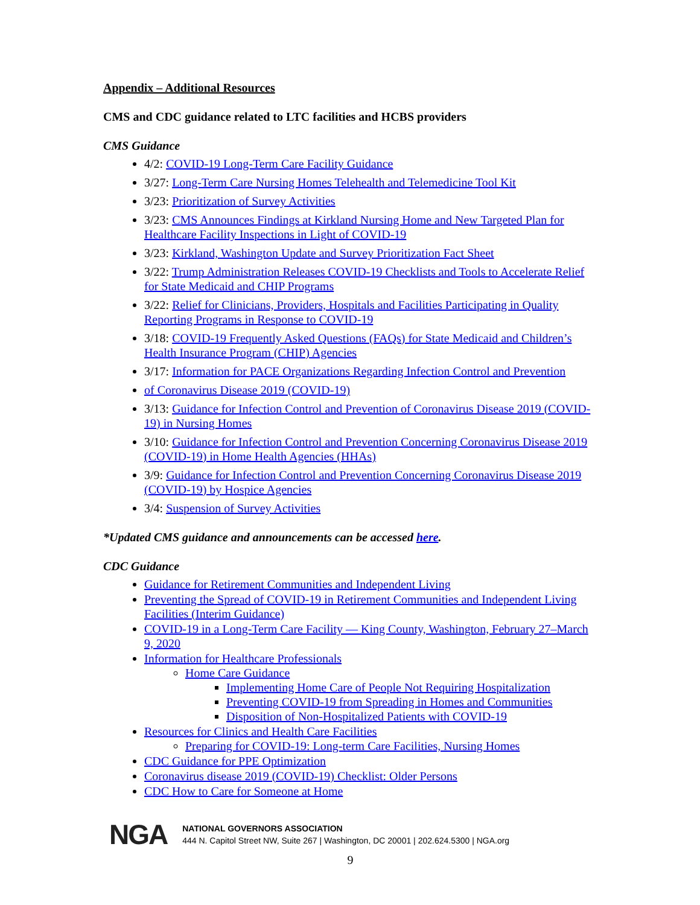Appendix – Additional Resources
CMS and CDC guidance related to LTC facilities and HCBS providers
CMS Guidance
4/2: COVID-19 Long-Term Care Facility Guidance
3/27: Long-Term Care Nursing Homes Telehealth and Telemedicine Tool Kit
3/23: Prioritization of Survey Activities
3/23: CMS Announces Findings at Kirkland Nursing Home and New Targeted Plan for Healthcare Facility Inspections in Light of COVID-19
3/23: Kirkland, Washington Update and Survey Prioritization Fact Sheet
3/22: Trump Administration Releases COVID-19 Checklists and Tools to Accelerate Relief for State Medicaid and CHIP Programs
3/22: Relief for Clinicians, Providers, Hospitals and Facilities Participating in Quality Reporting Programs in Response to COVID-19
3/18: COVID-19 Frequently Asked Questions (FAQs) for State Medicaid and Children’s Health Insurance Program (CHIP) Agencies
3/17: Information for PACE Organizations Regarding Infection Control and Prevention
of Coronavirus Disease 2019 (COVID-19)
3/13: Guidance for Infection Control and Prevention of Coronavirus Disease 2019 (COVID-19) in Nursing Homes
3/10: Guidance for Infection Control and Prevention Concerning Coronavirus Disease 2019 (COVID-19) in Home Health Agencies (HHAs)
3/9: Guidance for Infection Control and Prevention Concerning Coronavirus Disease 2019 (COVID-19) by Hospice Agencies
3/4: Suspension of Survey Activities
*Updated CMS guidance and announcements can be accessed here.
CDC Guidance
Guidance for Retirement Communities and Independent Living
Preventing the Spread of COVID-19 in Retirement Communities and Independent Living Facilities (Interim Guidance)
COVID-19 in a Long-Term Care Facility — King County, Washington, February 27–March 9, 2020
Information for Healthcare Professionals
Home Care Guidance
Implementing Home Care of People Not Requiring Hospitalization
Preventing COVID-19 from Spreading in Homes and Communities
Disposition of Non-Hospitalized Patients with COVID-19
Resources for Clinics and Health Care Facilities
Preparing for COVID-19: Long-term Care Facilities, Nursing Homes
CDC Guidance for PPE Optimization
Coronavirus disease 2019 (COVID-19) Checklist: Older Persons
CDC How to Care for Someone at Home
NGA
NATIONAL GOVERNORS ASSOCIATION
444 N. Capitol Street NW, Suite 267 | Washington, DC 20001 | 202.624.5300 | NGA.org
9